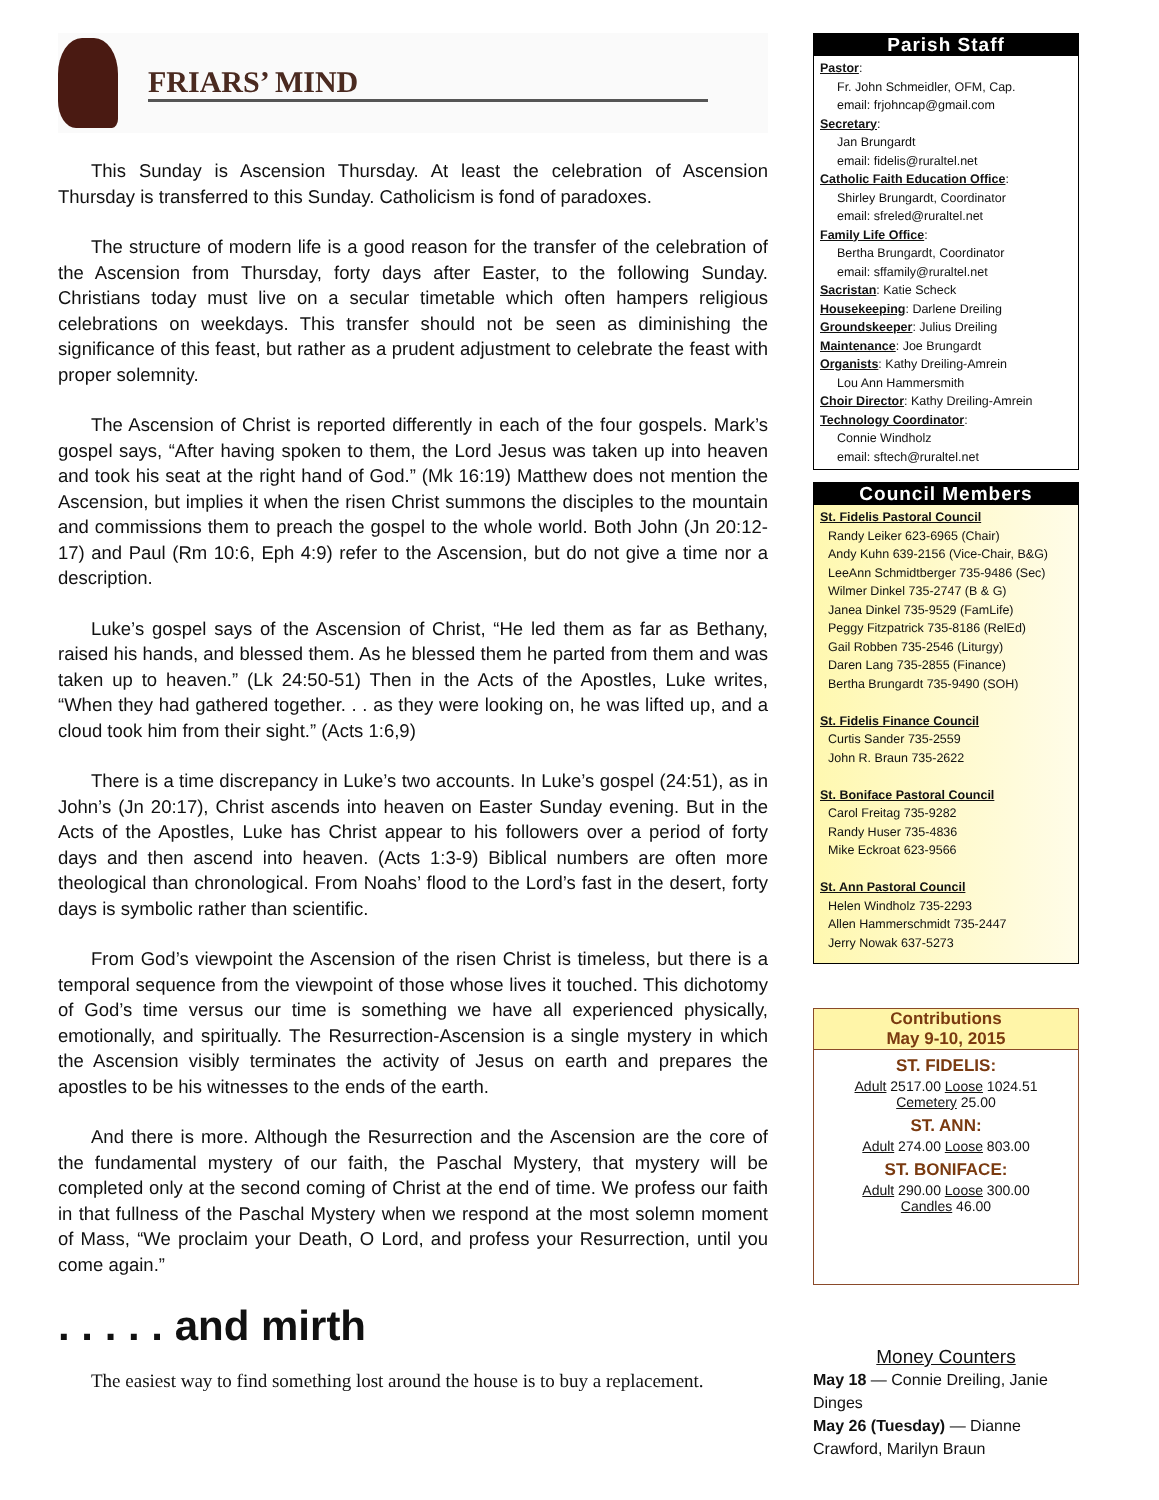FRIARS’ MIND
This Sunday is Ascension Thursday. At least the celebration of Ascension Thursday is transferred to this Sunday. Catholicism is fond of paradoxes.
The structure of modern life is a good reason for the transfer of the celebration of the Ascension from Thursday, forty days after Easter, to the following Sunday. Christians today must live on a secular timetable which often hampers religious celebrations on weekdays. This transfer should not be seen as diminishing the significance of this feast, but rather as a prudent adjustment to celebrate the feast with proper solemnity.
The Ascension of Christ is reported differently in each of the four gospels. Mark’s gospel says, “After having spoken to them, the Lord Jesus was taken up into heaven and took his seat at the right hand of God.” (Mk 16:19) Matthew does not mention the Ascension, but implies it when the risen Christ summons the disciples to the mountain and commissions them to preach the gospel to the whole world. Both John (Jn 20:12-17) and Paul (Rm 10:6, Eph 4:9) refer to the Ascension, but do not give a time nor a description.
Luke’s gospel says of the Ascension of Christ, “He led them as far as Bethany, raised his hands, and blessed them. As he blessed them he parted from them and was taken up to heaven.” (Lk 24:50-51) Then in the Acts of the Apostles, Luke writes, “When they had gathered together. . . as they were looking on, he was lifted up, and a cloud took him from their sight.” (Acts 1:6,9)
There is a time discrepancy in Luke’s two accounts. In Luke’s gospel (24:51), as in John’s (Jn 20:17), Christ ascends into heaven on Easter Sunday evening. But in the Acts of the Apostles, Luke has Christ appear to his followers over a period of forty days and then ascend into heaven. (Acts 1:3-9) Biblical numbers are often more theological than chronological. From Noahs’ flood to the Lord’s fast in the desert, forty days is symbolic rather than scientific.
From God’s viewpoint the Ascension of the risen Christ is timeless, but there is a temporal sequence from the viewpoint of those whose lives it touched. This dichotomy of God’s time versus our time is something we have all experienced physically, emotionally, and spiritually. The Resurrection-Ascension is a single mystery in which the Ascension visibly terminates the activity of Jesus on earth and prepares the apostles to be his witnesses to the ends of the earth.
And there is more. Although the Resurrection and the Ascension are the core of the fundamental mystery of our faith, the Paschal Mystery, that mystery will be completed only at the second coming of Christ at the end of time. We profess our faith in that fullness of the Paschal Mystery when we respond at the most solemn moment of Mass, “We proclaim your Death, O Lord, and profess your Resurrection, until you come again.”
. . . . . and mirth
The easiest way to find something lost around the house is to buy a replacement.
Parish Staff
Pastor:
Fr. John Schmeidler, OFM, Cap.
email: frjohncap@gmail.com
Secretary:
Jan Brungardt
email: fidelis@ruraltel.net
Catholic Faith Education Office:
Shirley Brungardt, Coordinator
email: sfreled@ruraltel.net
Family Life Office:
Bertha Brungardt, Coordinator
email: sffamily@ruraltel.net
Sacristan: Katie Scheck
Housekeeping: Darlene Dreiling
Groundskeeper: Julius Dreiling
Maintenance: Joe Brungardt
Organists: Kathy Dreiling-Amrein
Lou Ann Hammersmith
Choir Director: Kathy Dreiling-Amrein
Technology Coordinator:
Connie Windholz
email: sftech@ruraltel.net
Council Members
St. Fidelis Pastoral Council
Randy Leiker 623-6965 (Chair)
Andy Kuhn 639-2156 (Vice-Chair, B&G)
LeeAnn Schmidtberger 735-9486 (Sec)
Wilmer Dinkel 735-2747 (B & G)
Janea Dinkel 735-9529 (FamLife)
Peggy Fitzpatrick 735-8186 (RelEd)
Gail Robben 735-2546 (Liturgy)
Daren Lang 735-2855 (Finance)
Bertha Brungardt 735-9490 (SOH)
St. Fidelis Finance Council
Curtis Sander 735-2559
John R. Braun 735-2622
St. Boniface Pastoral Council
Carol Freitag 735-9282
Randy Huser 735-4836
Mike Eckroat 623-9566
St. Ann Pastoral Council
Helen Windholz 735-2293
Allen Hammerschmidt 735-2447
Jerry Nowak 637-5273
Contributions
May 9-10, 2015
ST. FIDELIS:
Adult 2517.00 Loose 1024.51
Cemetery 25.00
ST. ANN:
Adult 274.00 Loose 803.00
ST. BONIFACE:
Adult 290.00 Loose 300.00
Candles 46.00
Money Counters
May 18 — Connie Dreiling, Janie Dinges
May 26 (Tuesday) — Dianne Crawford, Marilyn Braun